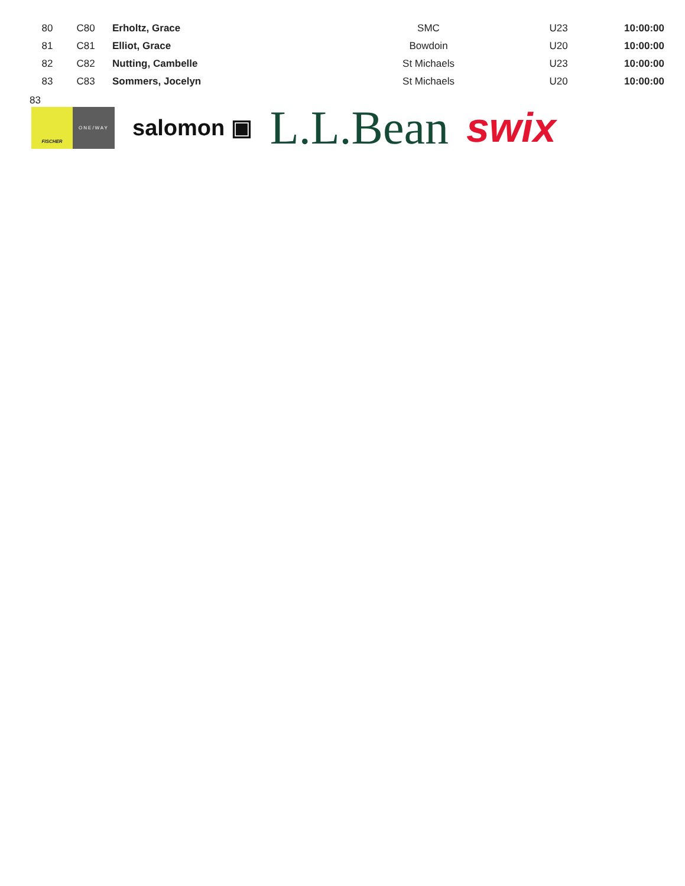| 80 | C80 | Erholtz, Grace | SMC | U23 | 10:00:00 |
| 81 | C81 | Elliot, Grace | Bowdoin | U20 | 10:00:00 |
| 82 | C82 | Nutting, Cambelle | St Michaels | U23 | 10:00:00 |
| 83 | C83 | Sommers, Jocelyn | St Michaels | U20 | 10:00:00 |
83
FISCHER ONE/WAY
salomon ▣
L.L.Bean swix